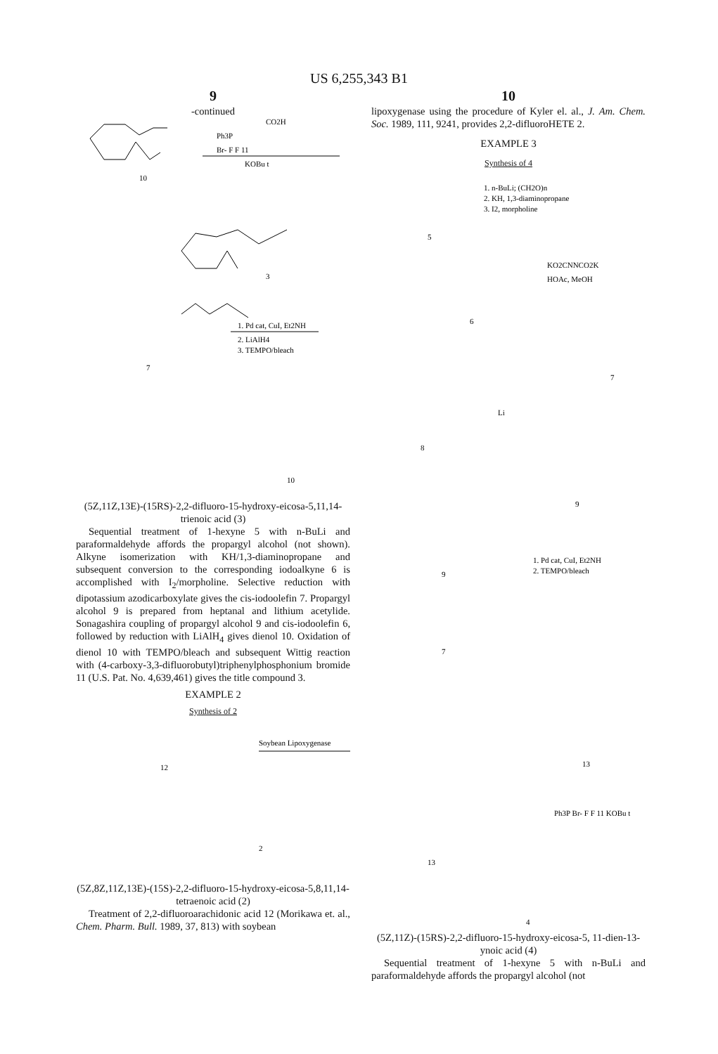US 6,255,343 B1
9
-continued
10
Ph3P
CO2H
Br- F F 11
KOBu t
3
1. Pd cat, CuI, Et2NH
2. LiAlH4
3. TEMPO/bleach
7
10
(5Z,11Z,13E)-(15RS)-2,2-difluoro-15-hydroxy-eicosa-5,11,14-trienoic acid (3)
Sequential treatment of 1-hexyne 5 with n-BuLi and paraformaldehyde affords the propargyl alcohol (not shown). Alkyne isomerization with KH/1,3-diaminopropane and subsequent conversion to the corresponding iodoalkyne 6 is accomplished with I<sub>2</sub>/morpholine. Selective reduction with dipotassium azodicarboxylate gives the cis-iodoolefin 7. Propargyl alcohol 9 is prepared from heptanal and lithium acetylide. Sonagashira coupling of propargyl alcohol 9 and cis-iodoolefin 6, followed by reduction with LiAlH<sub>4</sub> gives dienol 10. Oxidation of dienol 10 with TEMPO/bleach and subsequent Wittig reaction with (4-carboxy-3,3-difluorobutyl)triphenylphosphonium bromide 11 (U.S. Pat. No. 4,639,461) gives the title compound 3.
EXAMPLE 2
Synthesis of 2
Soybean Lipoxygenase
12
2
(5Z,8Z,11Z,13E)-(15S)-2,2-difluoro-15-hydroxy-eicosa-5,8,11,14-tetraenoic acid (2)
Treatment of 2,2-difluoroarachidonic acid 12 (Morikawa et. al., Chem. Pharm. Bull. 1989, 37, 813) with soybean
10
lipoxygenase using the procedure of Kyler el. al., J. Am. Chem. Soc. 1989, 111, 9241, provides 2,2-difluoroHETE 2.
EXAMPLE 3
Synthesis of 4
1. n-BuLi; (CH2O)n
2. KH, 1,3-diaminopropane
3. I2, morpholine
5
KO2CNNCO2K
HOAc, MeOH
6
7
8
Li
9
1. Pd cat, CuI, Et2NH
2. TEMPO/bleach
9
7
13
13
Ph3P Br- F F 11 KOBu t
4
(5Z,11Z)-(15RS)-2,2-difluoro-15-hydroxy-eicosa-5, 11-dien-13-ynoic acid (4)
Sequential treatment of 1-hexyne 5 with n-BuLi and paraformaldehyde affords the propargyl alcohol (not